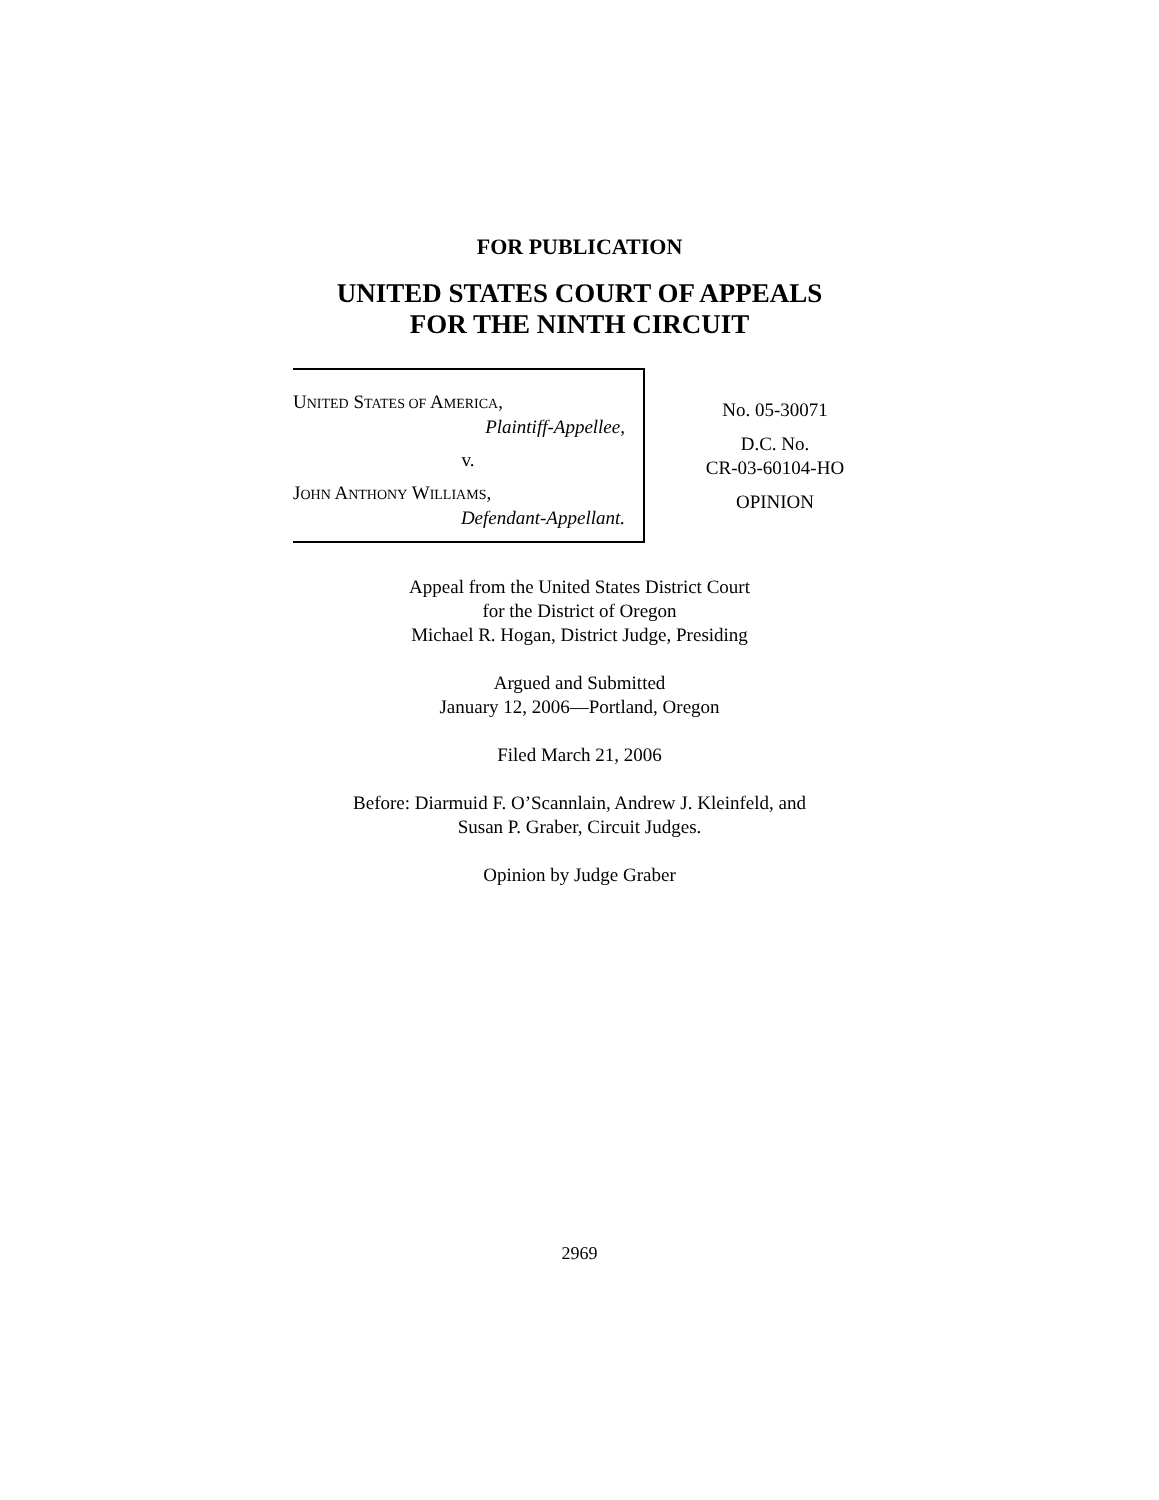FOR PUBLICATION
UNITED STATES COURT OF APPEALS
FOR THE NINTH CIRCUIT
UNITED STATES OF AMERICA,
Plaintiff-Appellee,
v.
JOHN ANTHONY WILLIAMS,
Defendant-Appellant.
No. 05-30071
D.C. No.
CR-03-60104-HO
OPINION
Appeal from the United States District Court
for the District of Oregon
Michael R. Hogan, District Judge, Presiding
Argued and Submitted
January 12, 2006—Portland, Oregon
Filed March 21, 2006
Before: Diarmuid F. O’Scannlain, Andrew J. Kleinfeld, and
Susan P. Graber, Circuit Judges.
Opinion by Judge Graber
2969